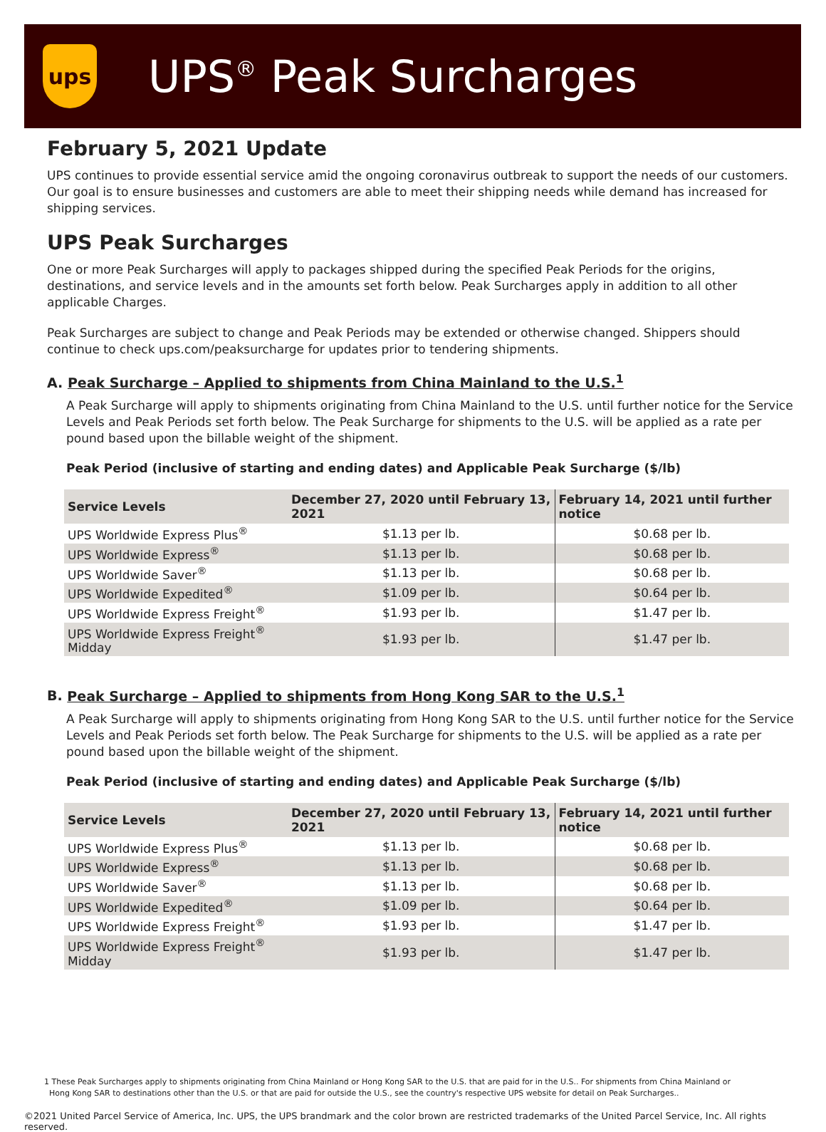ups
UPS<sup>®</sup> Peak Surcharges
February 5, 2021 Update
UPS continues to provide essential service amid the ongoing coronavirus outbreak to support the needs of our customers. Our goal is to ensure businesses and customers are able to meet their shipping needs while demand has increased for shipping services.
UPS Peak Surcharges
One or more Peak Surcharges will apply to packages shipped during the specified Peak Periods for the origins, destinations, and service levels and in the amounts set forth below. Peak Surcharges apply in addition to all other applicable Charges.
Peak Surcharges are subject to change and Peak Periods may be extended or otherwise changed. Shippers should continue to check ups.com/peaksurcharge for updates prior to tendering shipments.
A. Peak Surcharge – Applied to shipments from China Mainland to the U.S.<sup>1</sup>
A Peak Surcharge will apply to shipments originating from China Mainland to the U.S. until further notice for the Service Levels and Peak Periods set forth below. The Peak Surcharge for shipments to the U.S. will be applied as a rate per pound based upon the billable weight of the shipment.
Peak Period (inclusive of starting and ending dates) and Applicable Peak Surcharge ($/lb)
| Service Levels | December 27, 2020 until February 13, 2021 | February 14, 2021 until further notice |
| --- | --- | --- |
| UPS Worldwide Express Plus<sup>®</sup> | $1.13 per lb. | $0.68 per lb. |
| UPS Worldwide Express<sup>®</sup> | $1.13 per lb. | $0.68 per lb. |
| UPS Worldwide Saver<sup>®</sup> | $1.13 per lb. | $0.68 per lb. |
| UPS Worldwide Expedited<sup>®</sup> | $1.09 per lb. | $0.64 per lb. |
| UPS Worldwide Express Freight<sup>®</sup> | $1.93 per lb. | $1.47 per lb. |
| UPS Worldwide Express Freight<sup>®</sup> Midday | $1.93 per lb. | $1.47 per lb. |
B. Peak Surcharge – Applied to shipments from Hong Kong SAR to the U.S.<sup>1</sup>
A Peak Surcharge will apply to shipments originating from Hong Kong SAR to the U.S. until further notice for the Service Levels and Peak Periods set forth below. The Peak Surcharge for shipments to the U.S. will be applied as a rate per pound based upon the billable weight of the shipment.
Peak Period (inclusive of starting and ending dates) and Applicable Peak Surcharge ($/lb)
| Service Levels | December 27, 2020 until February 13, 2021 | February 14, 2021 until further notice |
| --- | --- | --- |
| UPS Worldwide Express Plus<sup>®</sup> | $1.13 per lb. | $0.68 per lb. |
| UPS Worldwide Express<sup>®</sup> | $1.13 per lb. | $0.68 per lb. |
| UPS Worldwide Saver<sup>®</sup> | $1.13 per lb. | $0.68 per lb. |
| UPS Worldwide Expedited<sup>®</sup> | $1.09 per lb. | $0.64 per lb. |
| UPS Worldwide Express Freight<sup>®</sup> | $1.93 per lb. | $1.47 per lb. |
| UPS Worldwide Express Freight<sup>®</sup> Midday | $1.93 per lb. | $1.47 per lb. |
1 These Peak Surcharges apply to shipments originating from China Mainland or Hong Kong SAR to the U.S. that are paid for in the U.S.. For shipments from China Mainland or
Hong Kong SAR to destinations other than the U.S. or that are paid for outside the U.S., see the country's respective UPS website for detail on Peak Surcharges..
©2021 United Parcel Service of America, Inc. UPS, the UPS brandmark and the color brown are restricted trademarks of the United Parcel Service, Inc. All rights reserved.